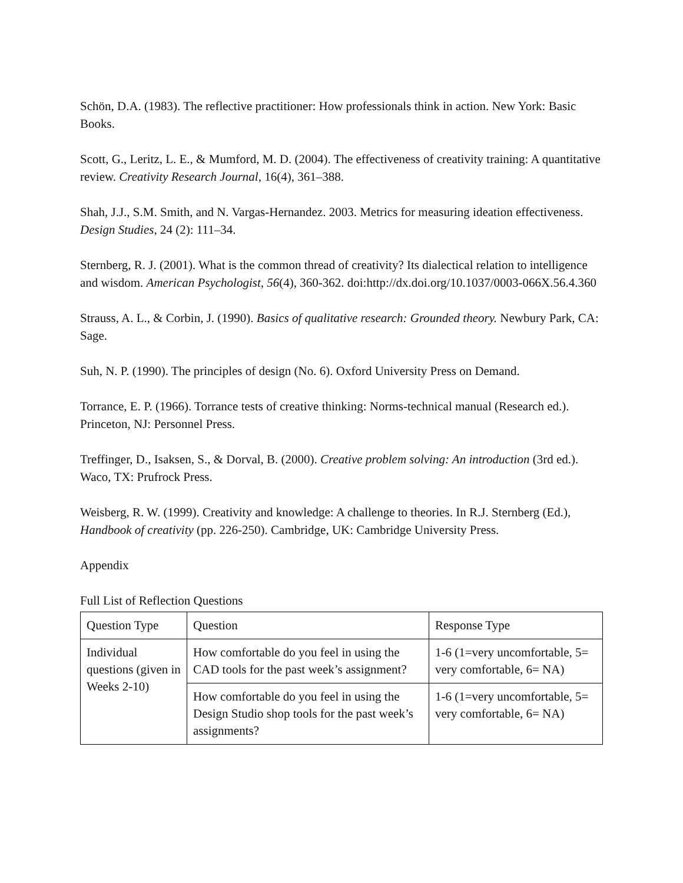Schön, D.A. (1983). The reflective practitioner: How professionals think in action. New York: Basic Books.
Scott, G., Leritz, L. E., & Mumford, M. D. (2004). The effectiveness of creativity training: A quantitative review. Creativity Research Journal, 16(4), 361–388.
Shah, J.J., S.M. Smith, and N. Vargas-Hernandez. 2003. Metrics for measuring ideation effectiveness. Design Studies, 24 (2): 111–34.
Sternberg, R. J. (2001). What is the common thread of creativity? Its dialectical relation to intelligence and wisdom. American Psychologist, 56(4), 360-362. doi:http://dx.doi.org/10.1037/0003-066X.56.4.360
Strauss, A. L., & Corbin, J. (1990). Basics of qualitative research: Grounded theory. Newbury Park, CA: Sage.
Suh, N. P. (1990). The principles of design (No. 6). Oxford University Press on Demand.
Torrance, E. P. (1966). Torrance tests of creative thinking: Norms-technical manual (Research ed.). Princeton, NJ: Personnel Press.
Treffinger, D., Isaksen, S., & Dorval, B. (2000). Creative problem solving: An introduction (3rd ed.). Waco, TX: Prufrock Press.
Weisberg, R. W. (1999). Creativity and knowledge: A challenge to theories. In R.J. Sternberg (Ed.), Handbook of creativity (pp. 226-250). Cambridge, UK: Cambridge University Press.
Appendix
Full List of Reflection Questions
| Question Type | Question | Response Type |
| Individual questions (given in Weeks 2-10) | How comfortable do you feel in using the CAD tools for the past week’s assignment? | 1-6 (1=very uncomfortable, 5= very comfortable, 6= NA) |
| | How comfortable do you feel in using the Design Studio shop tools for the past week’s assignments? | 1-6 (1=very uncomfortable, 5= very comfortable, 6= NA) |